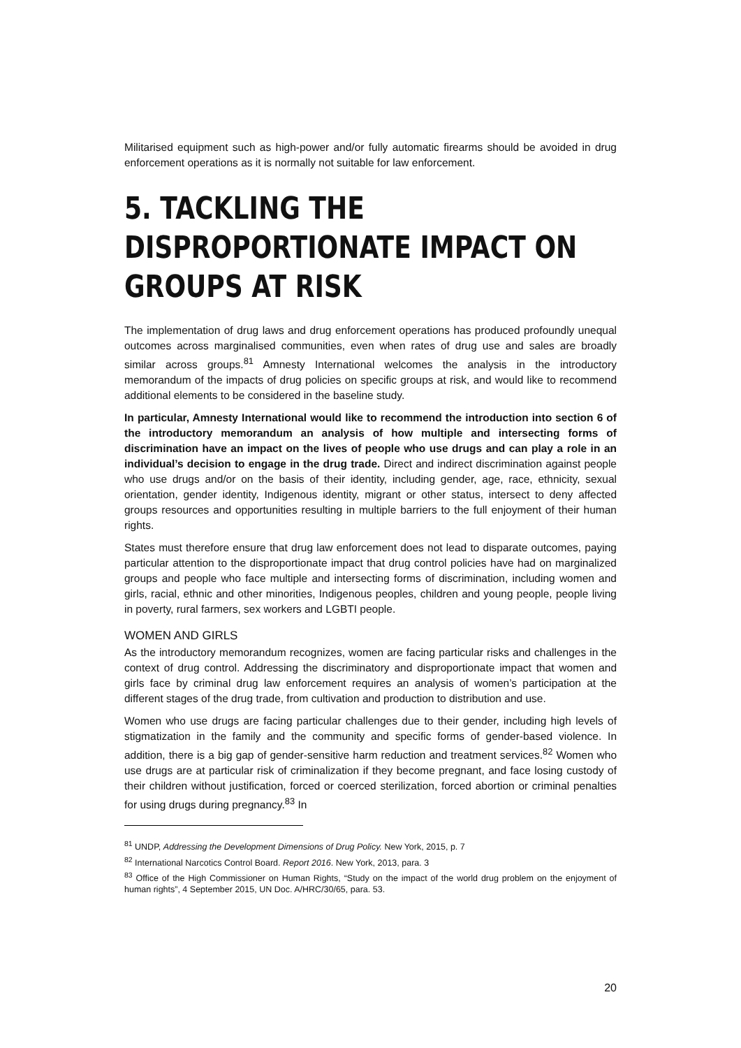Militarised equipment such as high-power and/or fully automatic firearms should be avoided in drug enforcement operations as it is normally not suitable for law enforcement.
5. TACKLING THE DISPROPORTIONATE IMPACT ON GROUPS AT RISK
The implementation of drug laws and drug enforcement operations has produced profoundly unequal outcomes across marginalised communities, even when rates of drug use and sales are broadly similar across groups.<sup>81</sup> Amnesty International welcomes the analysis in the introductory memorandum of the impacts of drug policies on specific groups at risk, and would like to recommend additional elements to be considered in the baseline study.
In particular, Amnesty International would like to recommend the introduction into section 6 of the introductory memorandum an analysis of how multiple and intersecting forms of discrimination have an impact on the lives of people who use drugs and can play a role in an individual’s decision to engage in the drug trade. Direct and indirect discrimination against people who use drugs and/or on the basis of their identity, including gender, age, race, ethnicity, sexual orientation, gender identity, Indigenous identity, migrant or other status, intersect to deny affected groups resources and opportunities resulting in multiple barriers to the full enjoyment of their human rights.
States must therefore ensure that drug law enforcement does not lead to disparate outcomes, paying particular attention to the disproportionate impact that drug control policies have had on marginalized groups and people who face multiple and intersecting forms of discrimination, including women and girls, racial, ethnic and other minorities, Indigenous peoples, children and young people, people living in poverty, rural farmers, sex workers and LGBTI people.
WOMEN AND GIRLS
As the introductory memorandum recognizes, women are facing particular risks and challenges in the context of drug control. Addressing the discriminatory and disproportionate impact that women and girls face by criminal drug law enforcement requires an analysis of women’s participation at the different stages of the drug trade, from cultivation and production to distribution and use.
Women who use drugs are facing particular challenges due to their gender, including high levels of stigmatization in the family and the community and specific forms of gender-based violence. In addition, there is a big gap of gender-sensitive harm reduction and treatment services.<sup>82</sup> Women who use drugs are at particular risk of criminalization if they become pregnant, and face losing custody of their children without justification, forced or coerced sterilization, forced abortion or criminal penalties for using drugs during pregnancy.<sup>83</sup> In
<sup>81</sup> UNDP, Addressing the Development Dimensions of Drug Policy. New York, 2015, p. 7
<sup>82</sup> International Narcotics Control Board. Report 2016. New York, 2013, para. 3
<sup>83</sup> Office of the High Commissioner on Human Rights, “Study on the impact of the world drug problem on the enjoyment of human rights”, 4 September 2015, UN Doc. A/HRC/30/65, para. 53.
20